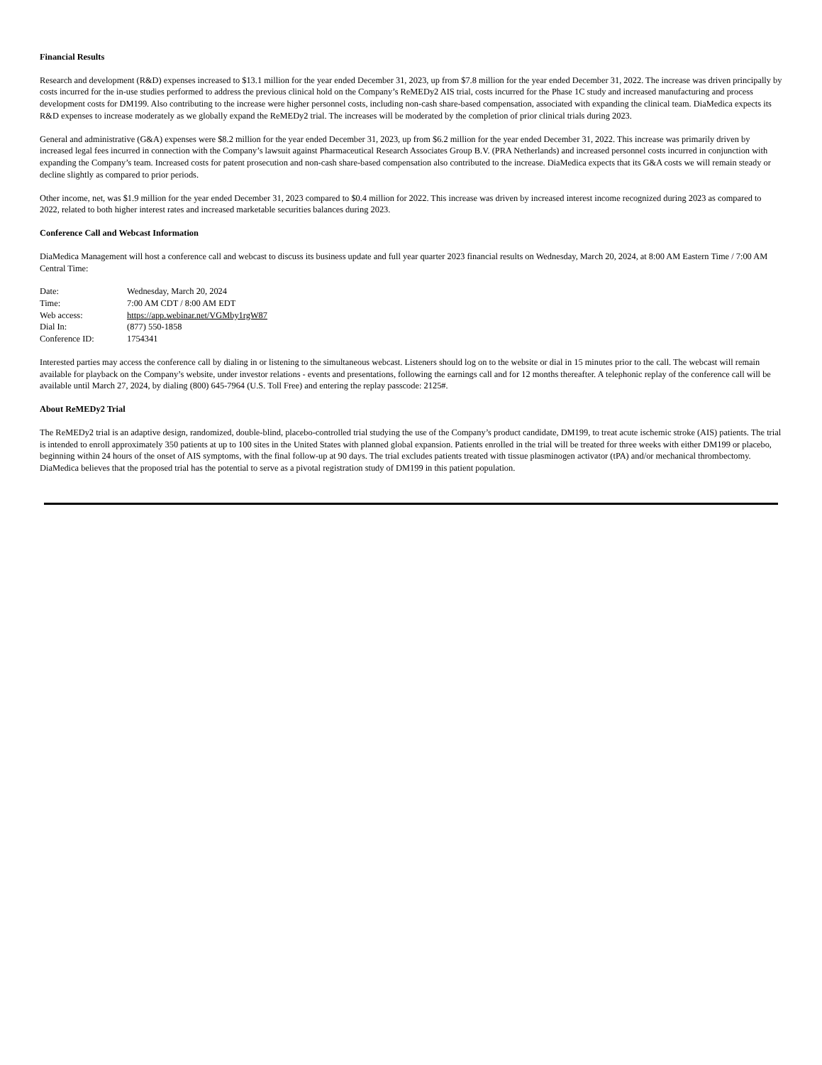Financial Results
Research and development (R&D) expenses increased to $13.1 million for the year ended December 31, 2023, up from $7.8 million for the year ended December 31, 2022. The increase was driven principally by costs incurred for the in-use studies performed to address the previous clinical hold on the Company’s ReMEDy2 AIS trial, costs incurred for the Phase 1C study and increased manufacturing and process development costs for DM199. Also contributing to the increase were higher personnel costs, including non-cash share-based compensation, associated with expanding the clinical team. DiaMedica expects its R&D expenses to increase moderately as we globally expand the ReMEDy2 trial. The increases will be moderated by the completion of prior clinical trials during 2023.
General and administrative (G&A) expenses were $8.2 million for the year ended December 31, 2023, up from $6.2 million for the year ended December 31, 2022. This increase was primarily driven by increased legal fees incurred in connection with the Company’s lawsuit against Pharmaceutical Research Associates Group B.V. (PRA Netherlands) and increased personnel costs incurred in conjunction with expanding the Company’s team. Increased costs for patent prosecution and non-cash share-based compensation also contributed to the increase. DiaMedica expects that its G&A costs we will remain steady or decline slightly as compared to prior periods.
Other income, net, was $1.9 million for the year ended December 31, 2023 compared to $0.4 million for 2022. This increase was driven by increased interest income recognized during 2023 as compared to 2022, related to both higher interest rates and increased marketable securities balances during 2023.
Conference Call and Webcast Information
DiaMedica Management will host a conference call and webcast to discuss its business update and full year quarter 2023 financial results on Wednesday, March 20, 2024, at 8:00 AM Eastern Time / 7:00 AM Central Time:
| Date: | Wednesday, March 20, 2024 |
| Time: | 7:00 AM CDT / 8:00 AM EDT |
| Web access: | https://app.webinar.net/VGMby1rgW87 |
| Dial In: | (877) 550-1858 |
| Conference ID: | 1754341 |
Interested parties may access the conference call by dialing in or listening to the simultaneous webcast. Listeners should log on to the website or dial in 15 minutes prior to the call. The webcast will remain available for playback on the Company’s website, under investor relations - events and presentations, following the earnings call and for 12 months thereafter. A telephonic replay of the conference call will be available until March 27, 2024, by dialing (800) 645-7964 (U.S. Toll Free) and entering the replay passcode: 2125#.
About ReMEDy2 Trial
The ReMEDy2 trial is an adaptive design, randomized, double-blind, placebo-controlled trial studying the use of the Company’s product candidate, DM199, to treat acute ischemic stroke (AIS) patients. The trial is intended to enroll approximately 350 patients at up to 100 sites in the United States with planned global expansion. Patients enrolled in the trial will be treated for three weeks with either DM199 or placebo, beginning within 24 hours of the onset of AIS symptoms, with the final follow-up at 90 days. The trial excludes patients treated with tissue plasminogen activator (tPA) and/or mechanical thrombectomy. DiaMedica believes that the proposed trial has the potential to serve as a pivotal registration study of DM199 in this patient population.